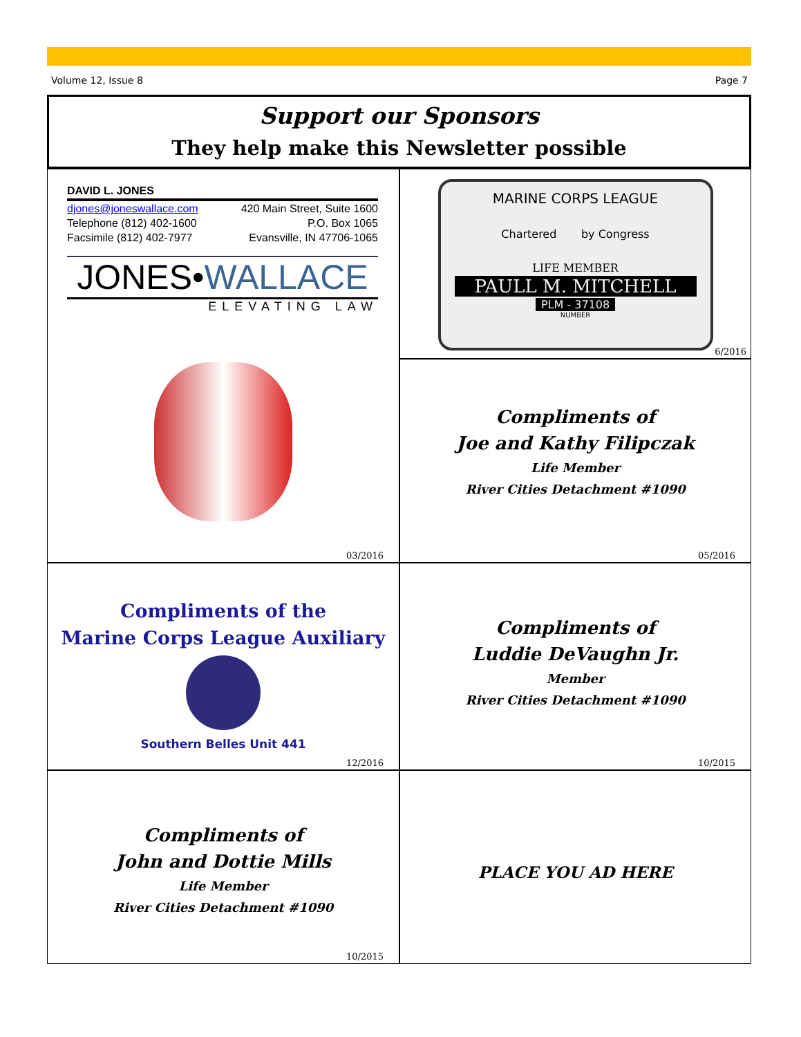Volume 12, Issue 8 Page 7
Support our Sponsors
They help make this Newsletter possible
DAVID L. JONES
djones@joneswallace.com
Telephone (812) 402-1600
Facsimile (812) 402-7977
420 Main Street, Suite 1600
P.O. Box 1065
Evansville, IN 47706-1065
JONES•WALLACE
ELEVATING LAW
03/2016
MARINE CORPS LEAGUE
Chartered by Congress
LIFE MEMBER
PAULL M. MITCHELL
PLM - 37108
NUMBER
6/2016
Compliments of
Joe and Kathy Filipczak
Life Member
River Cities Detachment #1090
05/2016
Compliments of the
Marine Corps League Auxiliary
Southern Belles Unit 441
12/2016
Compliments of
Luddie DeVaughn Jr.
Member
River Cities Detachment #1090
10/2015
Compliments of
John and Dottie Mills
Life Member
River Cities Detachment #1090
10/2015
PLACE YOU AD HERE